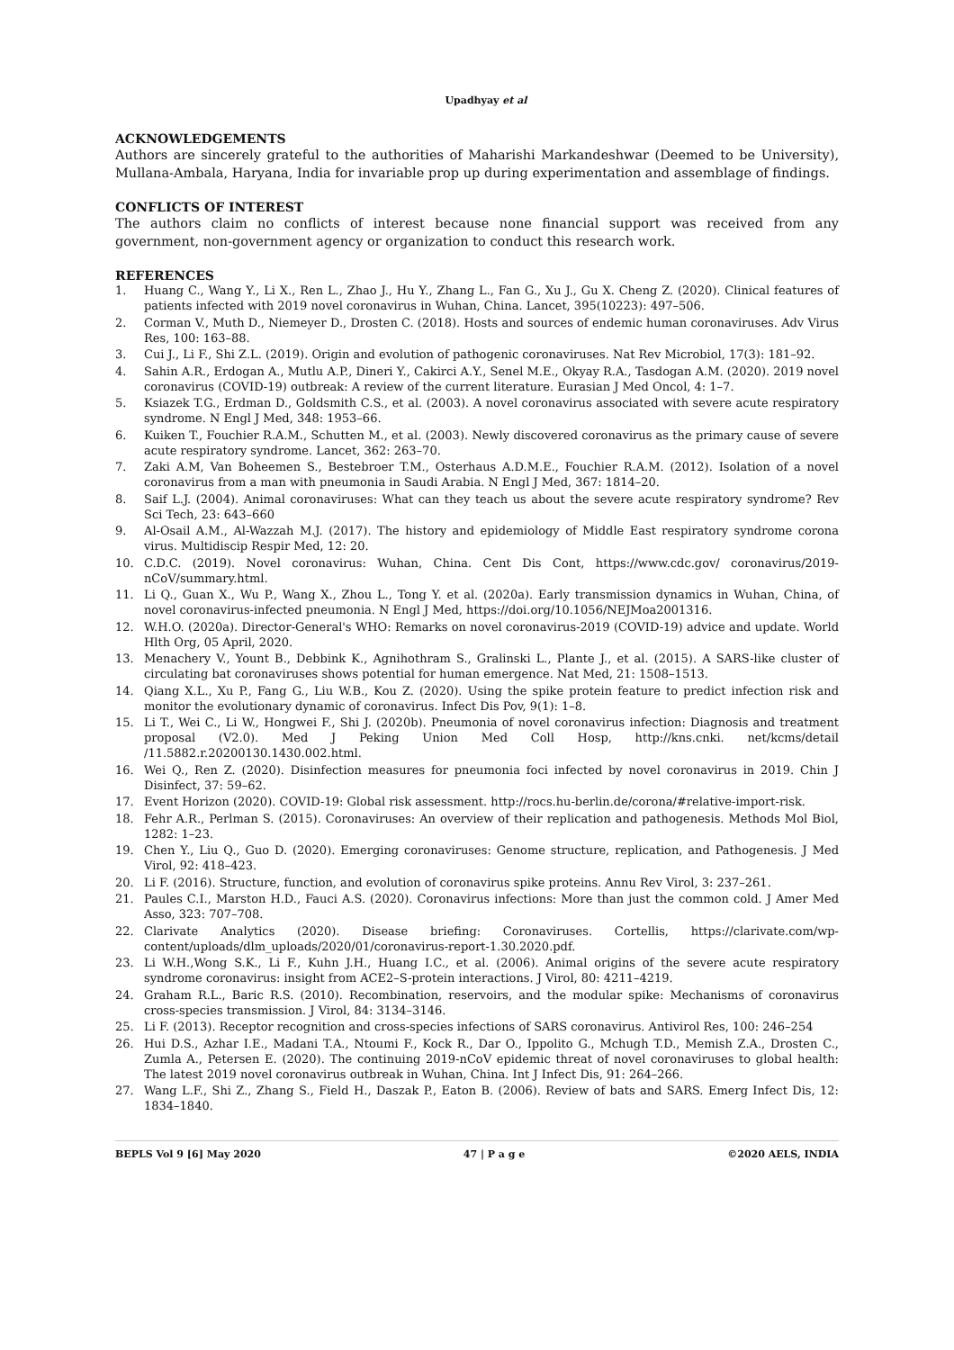Upadhyay et al
ACKNOWLEDGEMENTS
Authors are sincerely grateful to the authorities of Maharishi Markandeshwar (Deemed to be University), Mullana-Ambala, Haryana, India for invariable prop up during experimentation and assemblage of findings.
CONFLICTS OF INTEREST
The authors claim no conflicts of interest because none financial support was received from any government, non-government agency or organization to conduct this research work.
REFERENCES
1. Huang C., Wang Y., Li X., Ren L., Zhao J., Hu Y., Zhang L., Fan G., Xu J., Gu X. Cheng Z. (2020). Clinical features of patients infected with 2019 novel coronavirus in Wuhan, China. Lancet, 395(10223): 497–506.
2. Corman V., Muth D., Niemeyer D., Drosten C. (2018). Hosts and sources of endemic human coronaviruses. Adv Virus Res, 100: 163–88.
3. Cui J., Li F., Shi Z.L. (2019). Origin and evolution of pathogenic coronaviruses. Nat Rev Microbiol, 17(3): 181–92.
4. Sahin A.R., Erdogan A., Mutlu A.P., Dineri Y., Cakirci A.Y., Senel M.E., Okyay R.A., Tasdogan A.M. (2020). 2019 novel coronavirus (COVID-19) outbreak: A review of the current literature. Eurasian J Med Oncol, 4: 1–7.
5. Ksiazek T.G., Erdman D., Goldsmith C.S., et al. (2003). A novel coronavirus associated with severe acute respiratory syndrome. N Engl J Med, 348: 1953–66.
6. Kuiken T., Fouchier R.A.M., Schutten M., et al. (2003). Newly discovered coronavirus as the primary cause of severe acute respiratory syndrome. Lancet, 362: 263–70.
7. Zaki A.M, Van Boheemen S., Bestebroer T.M., Osterhaus A.D.M.E., Fouchier R.A.M. (2012). Isolation of a novel coronavirus from a man with pneumonia in Saudi Arabia. N Engl J Med, 367: 1814–20.
8. Saif L.J. (2004). Animal coronaviruses: What can they teach us about the severe acute respiratory syndrome? Rev Sci Tech, 23: 643–660
9. Al-Osail A.M., Al-Wazzah M.J. (2017). The history and epidemiology of Middle East respiratory syndrome corona virus. Multidiscip Respir Med, 12: 20.
10. C.D.C. (2019). Novel coronavirus: Wuhan, China. Cent Dis Cont, https://www.cdc.gov/ coronavirus/2019-nCoV/summary.html.
11. Li Q., Guan X., Wu P., Wang X., Zhou L., Tong Y. et al. (2020a). Early transmission dynamics in Wuhan, China, of novel coronavirus-infected pneumonia. N Engl J Med, https://doi.org/10.1056/NEJMoa2001316.
12. W.H.O. (2020a). Director-General's WHO: Remarks on novel coronavirus-2019 (COVID-19) advice and update. World Hlth Org, 05 April, 2020.
13. Menachery V., Yount B., Debbink K., Agnihothram S., Gralinski L., Plante J., et al. (2015). A SARS-like cluster of circulating bat coronaviruses shows potential for human emergence. Nat Med, 21: 1508–1513.
14. Qiang X.L., Xu P., Fang G., Liu W.B., Kou Z. (2020). Using the spike protein feature to predict infection risk and monitor the evolutionary dynamic of coronavirus. Infect Dis Pov, 9(1): 1–8.
15. Li T., Wei C., Li W., Hongwei F., Shi J. (2020b). Pneumonia of novel coronavirus infection: Diagnosis and treatment proposal (V2.0). Med J Peking Union Med Coll Hosp, http://kns.cnki. net/kcms/detail /11.5882.r.20200130.1430.002.html.
16. Wei Q., Ren Z. (2020). Disinfection measures for pneumonia foci infected by novel coronavirus in 2019. Chin J Disinfect, 37: 59–62.
17. Event Horizon (2020). COVID-19: Global risk assessment. http://rocs.hu-berlin.de/corona/#relative-import-risk.
18. Fehr A.R., Perlman S. (2015). Coronaviruses: An overview of their replication and pathogenesis. Methods Mol Biol, 1282: 1–23.
19. Chen Y., Liu Q., Guo D. (2020). Emerging coronaviruses: Genome structure, replication, and Pathogenesis. J Med Virol, 92: 418–423.
20. Li F. (2016). Structure, function, and evolution of coronavirus spike proteins. Annu Rev Virol, 3: 237–261.
21. Paules C.I., Marston H.D., Fauci A.S. (2020). Coronavirus infections: More than just the common cold. J Amer Med Asso, 323: 707–708.
22. Clarivate Analytics (2020). Disease briefing: Coronaviruses. Cortellis, https://clarivate.com/wp-content/uploads/dlm_uploads/2020/01/coronavirus-report-1.30.2020.pdf.
23. Li W.H.,Wong S.K., Li F., Kuhn J.H., Huang I.C., et al. (2006). Animal origins of the severe acute respiratory syndrome coronavirus: insight from ACE2–S-protein interactions. J Virol, 80: 4211–4219.
24. Graham R.L., Baric R.S. (2010). Recombination, reservoirs, and the modular spike: Mechanisms of coronavirus cross-species transmission. J Virol, 84: 3134–3146.
25. Li F. (2013). Receptor recognition and cross-species infections of SARS coronavirus. Antivirol Res, 100: 246–254
26. Hui D.S., Azhar I.E., Madani T.A., Ntoumi F., Kock R., Dar O., Ippolito G., Mchugh T.D., Memish Z.A., Drosten C., Zumla A., Petersen E. (2020). The continuing 2019-nCoV epidemic threat of novel coronaviruses to global health: The latest 2019 novel coronavirus outbreak in Wuhan, China. Int J Infect Dis, 91: 264–266.
27. Wang L.F., Shi Z., Zhang S., Field H., Daszak P., Eaton B. (2006). Review of bats and SARS. Emerg Infect Dis, 12: 1834–1840.
BEPLS Vol 9 [6] May 2020 47 | P a g e ©2020 AELS, INDIA